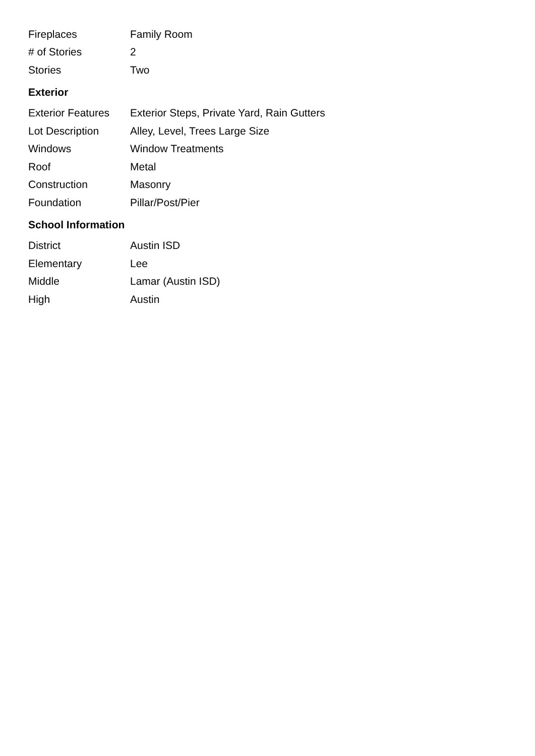| Fireplaces | Family Room |
| # of Stories | 2 |
| Stories | Two |
Exterior
| Exterior Features | Exterior Steps, Private Yard, Rain Gutters |
| Lot Description | Alley, Level, Trees Large Size |
| Windows | Window Treatments |
| Roof | Metal |
| Construction | Masonry |
| Foundation | Pillar/Post/Pier |
School Information
| District | Austin ISD |
| Elementary | Lee |
| Middle | Lamar (Austin ISD) |
| High | Austin |